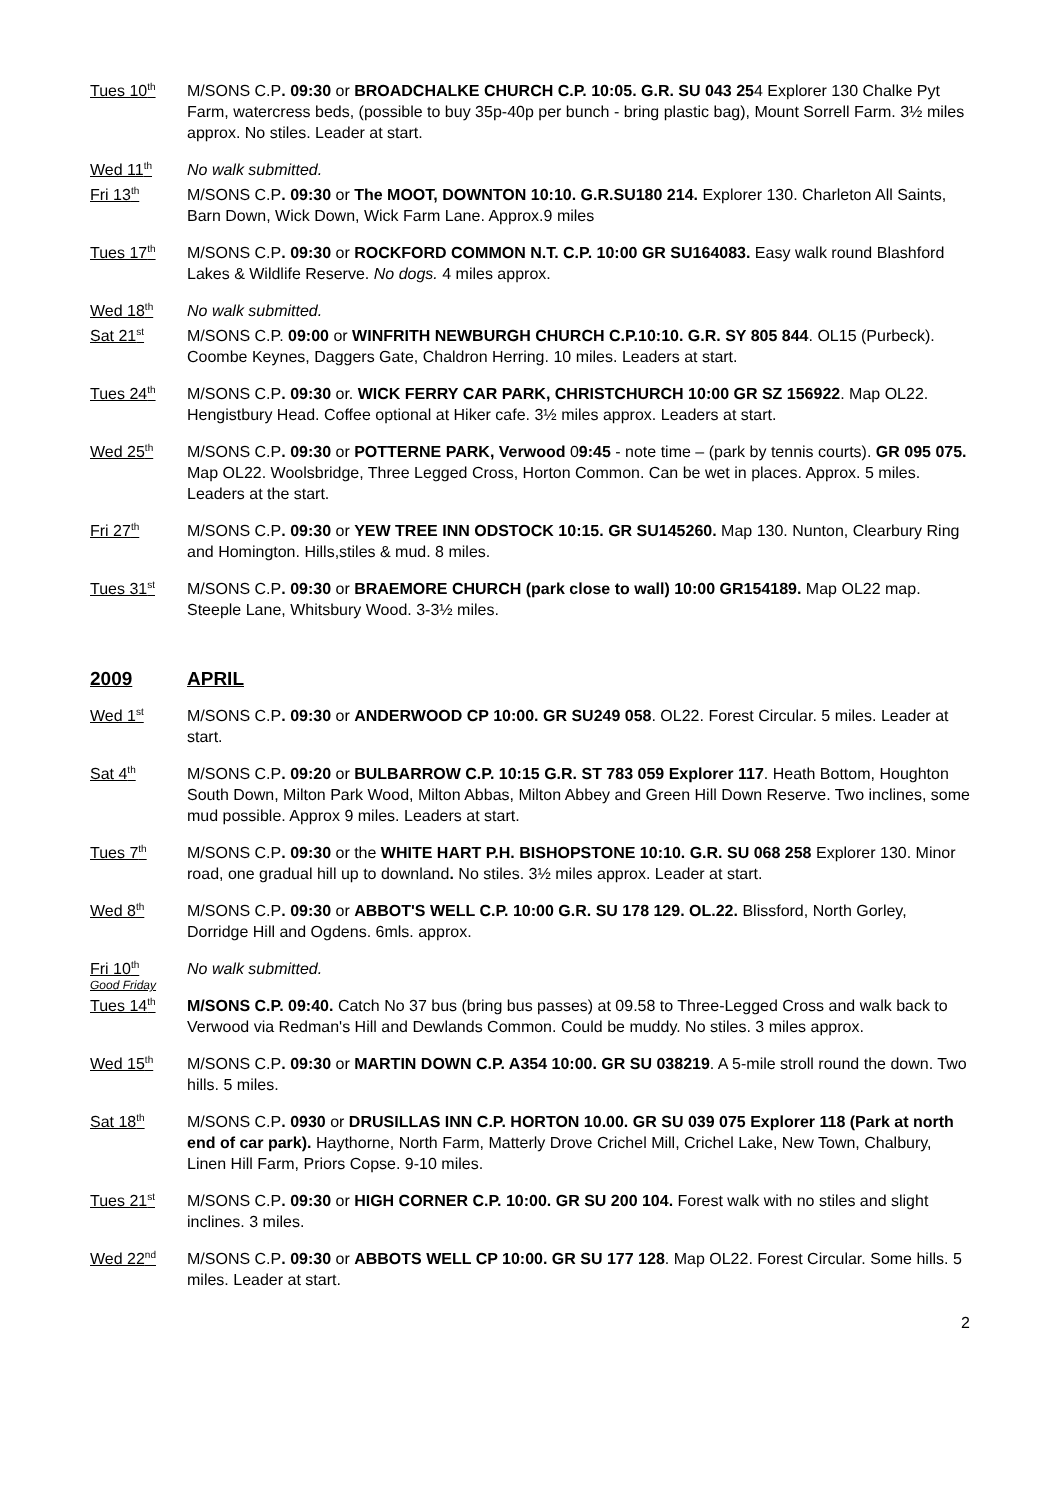Tues 10<sup>th</sup>
M/SONS C.P. 09:30 or BROADCHALKE CHURCH C.P. 10:05. G.R. SU 043 254 Explorer 130 Chalke Pyt Farm, watercress beds, (possible to buy 35p-40p per bunch - bring plastic bag), Mount Sorrell Farm. 3½ miles approx. No stiles. Leader at start.
Wed 11<sup>th</sup>
No walk submitted.
Fri 13<sup>th</sup>
M/SONS C.P. 09:30 or The MOOT, DOWNTON 10:10. G.R.SU180 214. Explorer 130. Charleton All Saints, Barn Down, Wick Down, Wick Farm Lane. Approx.9 miles
Tues 17<sup>th</sup>
M/SONS C.P. 09:30 or ROCKFORD COMMON N.T. C.P. 10:00 GR SU164083. Easy walk round Blashford Lakes & Wildlife Reserve. No dogs. 4 miles approx.
Wed 18<sup>th</sup>
No walk submitted.
Sat 21<sup>st</sup>
M/SONS C.P. 09:00 or WINFRITH NEWBURGH CHURCH C.P.10:10. G.R. SY 805 844. OL15 (Purbeck). Coombe Keynes, Daggers Gate, Chaldron Herring. 10 miles. Leaders at start.
Tues 24<sup>th</sup>
M/SONS C.P. 09:30 or. WICK FERRY CAR PARK, CHRISTCHURCH 10:00 GR SZ 156922. Map OL22. Hengistbury Head. Coffee optional at Hiker cafe. 3½ miles approx. Leaders at start.
Wed 25<sup>th</sup>
M/SONS C.P. 09:30 or POTTERNE PARK, Verwood 09:45 - note time – (park by tennis courts). GR 095 075. Map OL22. Woolsbridge, Three Legged Cross, Horton Common. Can be wet in places. Approx. 5 miles. Leaders at the start.
Fri 27<sup>th</sup>
M/SONS C.P. 09:30 or YEW TREE INN ODSTOCK 10:15. GR SU145260. Map 130. Nunton, Clearbury Ring and Homington. Hills,stiles & mud. 8 miles.
Tues 31<sup>st</sup>
M/SONS C.P. 09:30 or BRAEMORE CHURCH (park close to wall) 10:00 GR154189. Map OL22 map. Steeple Lane, Whitsbury Wood. 3-3½ miles.
2009 APRIL
Wed 1<sup>st</sup>
M/SONS C.P. 09:30 or ANDERWOOD CP 10:00. GR SU249 058. OL22. Forest Circular. 5 miles. Leader at start.
Sat 4<sup>th</sup>
M/SONS C.P. 09:20 or BULBARROW C.P. 10:15 G.R. ST 783 059 Explorer 117. Heath Bottom, Houghton South Down, Milton Park Wood, Milton Abbas, Milton Abbey and Green Hill Down Reserve. Two inclines, some mud possible. Approx 9 miles. Leaders at start.
Tues 7<sup>th</sup>
M/SONS C.P. 09:30 or the WHITE HART P.H. BISHOPSTONE 10:10. G.R. SU 068 258 Explorer 130. Minor road, one gradual hill up to downland. No stiles. 3½ miles approx. Leader at start.
Wed 8<sup>th</sup>
M/SONS C.P. 09:30 or ABBOT'S WELL C.P. 10:00 G.R. SU 178 129. OL.22. Blissford, North Gorley, Dorridge Hill and Ogdens. 6mls. approx.
Fri 10<sup>th</sup>
Good Friday
No walk submitted.
Tues 14<sup>th</sup>
M/SONS C.P. 09:40. Catch No 37 bus (bring bus passes) at 09.58 to Three-Legged Cross and walk back to Verwood via Redman's Hill and Dewlands Common. Could be muddy. No stiles. 3 miles approx.
Wed 15<sup>th</sup>
M/SONS C.P. 09:30 or MARTIN DOWN C.P. A354 10:00. GR SU 038219. A 5-mile stroll round the down. Two hills. 5 miles.
Sat 18<sup>th</sup>
M/SONS C.P. 0930 or DRUSILLAS INN C.P. HORTON 10.00. GR SU 039 075 Explorer 118 (Park at north end of car park). Haythorne, North Farm, Matterly Drove Crichel Mill, Crichel Lake, New Town, Chalbury, Linen Hill Farm, Priors Copse. 9-10 miles.
Tues 21<sup>st</sup>
M/SONS C.P. 09:30 or HIGH CORNER C.P. 10:00. GR SU 200 104. Forest walk with no stiles and slight inclines. 3 miles.
Wed 22<sup>nd</sup>
M/SONS C.P. 09:30 or ABBOTS WELL CP 10:00. GR SU 177 128. Map OL22. Forest Circular. Some hills. 5 miles. Leader at start.
2